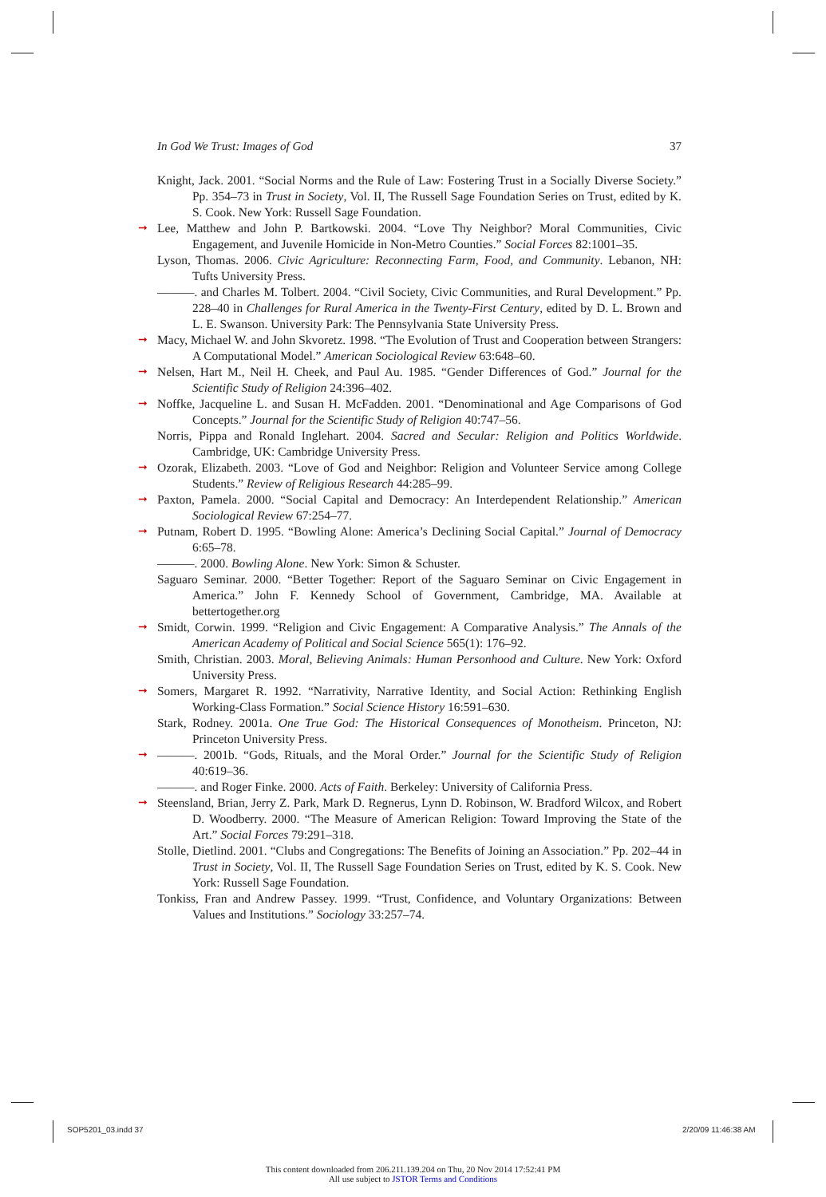In God We Trust: Images of God 37
Knight, Jack. 2001. “Social Norms and the Rule of Law: Fostering Trust in a Socially Diverse Society.” Pp. 354–73 in Trust in Society, Vol. II, The Russell Sage Foundation Series on Trust, edited by K. S. Cook. New York: Russell Sage Foundation.
➞ Lee, Matthew and John P. Bartkowski. 2004. “Love Thy Neighbor? Moral Communities, Civic Engagement, and Juvenile Homicide in Non-Metro Counties.” Social Forces 82:1001–35.
Lyson, Thomas. 2006. Civic Agriculture: Reconnecting Farm, Food, and Community. Lebanon, NH: Tufts University Press.
———. and Charles M. Tolbert. 2004. “Civil Society, Civic Communities, and Rural Development.” Pp. 228–40 in Challenges for Rural America in the Twenty-First Century, edited by D. L. Brown and L. E. Swanson. University Park: The Pennsylvania State University Press.
➞ Macy, Michael W. and John Skvoretz. 1998. “The Evolution of Trust and Cooperation between Strangers: A Computational Model.” American Sociological Review 63:648–60.
➞ Nelsen, Hart M., Neil H. Cheek, and Paul Au. 1985. “Gender Differences of God.” Journal for the Scientific Study of Religion 24:396–402.
➞ Noffke, Jacqueline L. and Susan H. McFadden. 2001. “Denominational and Age Comparisons of God Concepts.” Journal for the Scientific Study of Religion 40:747–56.
Norris, Pippa and Ronald Inglehart. 2004. Sacred and Secular: Religion and Politics Worldwide. Cambridge, UK: Cambridge University Press.
➞ Ozorak, Elizabeth. 2003. “Love of God and Neighbor: Religion and Volunteer Service among College Students.” Review of Religious Research 44:285–99.
➞ Paxton, Pamela. 2000. “Social Capital and Democracy: An Interdependent Relationship.” American Sociological Review 67:254–77.
➞ Putnam, Robert D. 1995. “Bowling Alone: America’s Declining Social Capital.” Journal of Democracy 6:65–78.
———. 2000. Bowling Alone. New York: Simon & Schuster.
Saguaro Seminar. 2000. “Better Together: Report of the Saguaro Seminar on Civic Engagement in America.” John F. Kennedy School of Government, Cambridge, MA. Available at bettertogether.org
➞ Smidt, Corwin. 1999. “Religion and Civic Engagement: A Comparative Analysis.” The Annals of the American Academy of Political and Social Science 565(1): 176–92.
Smith, Christian. 2003. Moral, Believing Animals: Human Personhood and Culture. New York: Oxford University Press.
➞ Somers, Margaret R. 1992. “Narrativity, Narrative Identity, and Social Action: Rethinking English Working-Class Formation.” Social Science History 16:591–630.
Stark, Rodney. 2001a. One True God: The Historical Consequences of Monotheism. Princeton, NJ: Princeton University Press.
➞ ———. 2001b. “Gods, Rituals, and the Moral Order.” Journal for the Scientific Study of Religion 40:619–36.
———. and Roger Finke. 2000. Acts of Faith. Berkeley: University of California Press.
➞ Steensland, Brian, Jerry Z. Park, Mark D. Regnerus, Lynn D. Robinson, W. Bradford Wilcox, and Robert D. Woodberry. 2000. “The Measure of American Religion: Toward Improving the State of the Art.” Social Forces 79:291–318.
Stolle, Dietlind. 2001. “Clubs and Congregations: The Benefits of Joining an Association.” Pp. 202–44 in Trust in Society, Vol. II, The Russell Sage Foundation Series on Trust, edited by K. S. Cook. New York: Russell Sage Foundation.
Tonkiss, Fran and Andrew Passey. 1999. “Trust, Confidence, and Voluntary Organizations: Between Values and Institutions.” Sociology 33:257–74.
SOP5201_03.indd 37 2/20/09 11:46:38 AM
This content downloaded from 206.211.139.204 on Thu, 20 Nov 2014 17:52:41 PM
All use subject to JSTOR Terms and Conditions